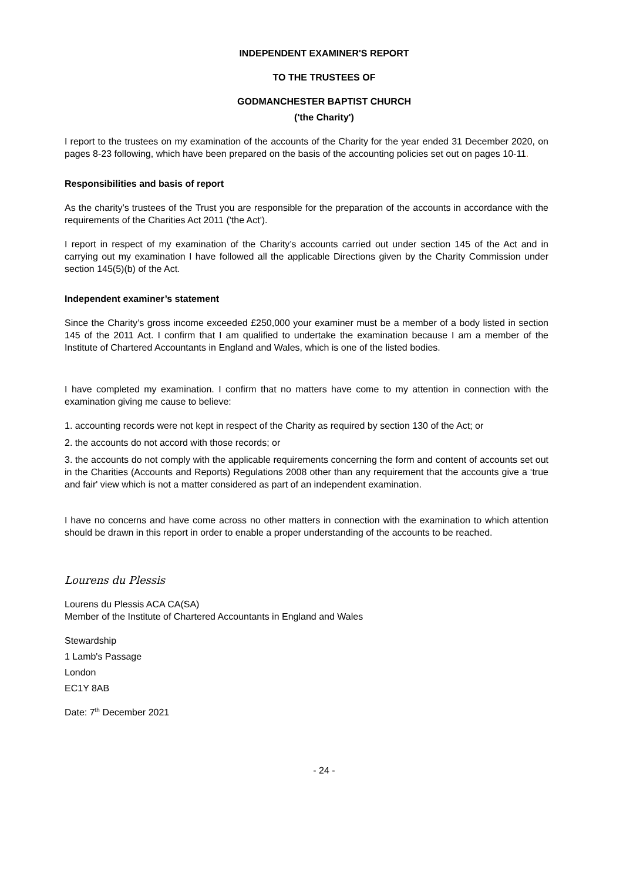INDEPENDENT EXAMINER'S REPORT
TO THE TRUSTEES OF
GODMANCHESTER BAPTIST CHURCH
('the Charity')
I report to the trustees on my examination of the accounts of the Charity for the year ended 31 December 2020, on pages 8-23 following, which have been prepared on the basis of the accounting policies set out on pages 10-11.
Responsibilities and basis of report
As the charity’s trustees of the Trust you are responsible for the preparation of the accounts in accordance with the requirements of the Charities Act 2011 ('the Act').
I report in respect of my examination of the Charity’s accounts carried out under section 145 of the Act and in carrying out my examination I have followed all the applicable Directions given by the Charity Commission under section 145(5)(b) of the Act.
Independent examiner’s statement
Since the Charity’s gross income exceeded £250,000 your examiner must be a member of a body listed in section 145 of the 2011 Act. I confirm that I am qualified to undertake the examination because I am a member of the Institute of Chartered Accountants in England and Wales, which is one of the listed bodies.
I have completed my examination. I confirm that no matters have come to my attention in connection with the examination giving me cause to believe:
1. accounting records were not kept in respect of the Charity as required by section 130 of the Act; or
2. the accounts do not accord with those records; or
3. the accounts do not comply with the applicable requirements concerning the form and content of accounts set out in the Charities (Accounts and Reports) Regulations 2008 other than any requirement that the accounts give a ‘true and fair' view which is not a matter considered as part of an independent examination.
I have no concerns and have come across no other matters in connection with the examination to which attention should be drawn in this report in order to enable a proper understanding of the accounts to be reached.
Lourens du Plessis
Lourens du Plessis ACA CA(SA)
Member of the Institute of Chartered Accountants in England and Wales
Stewardship
1 Lamb's Passage
London
EC1Y 8AB
Date: 7<sup>th</sup> December 2021
- 24 -